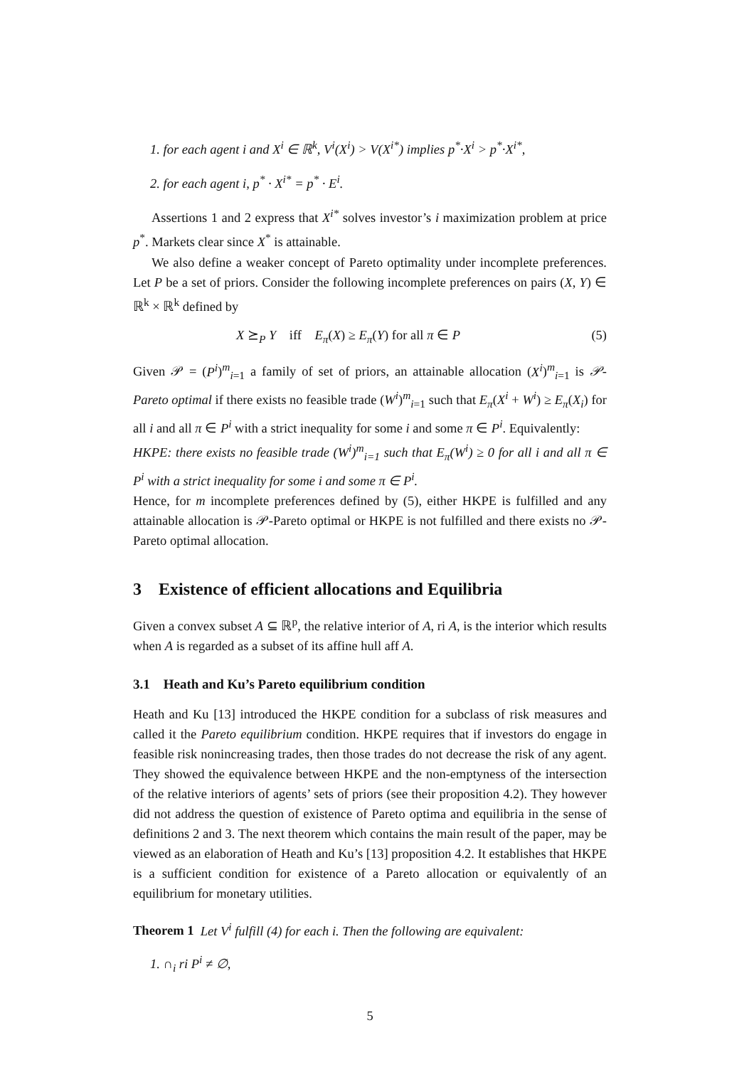1. for each agent i and X<sup>i</sup> ∈ ℝ<sup>k</sup>, V<sup>i</sup>(X<sup>i</sup>) > V(X<sup>i*</sup>) implies p<sup>*</sup>·X<sup>i</sup> > p<sup>*</sup>·X<sup>i*</sup>,
2. for each agent i, p<sup>*</sup> · X<sup>i*</sup> = p<sup>*</sup> · E<sup>i</sup>.
Assertions 1 and 2 express that X<sup>i*</sup> solves investor’s i maximization problem at price p<sup>*</sup>. Markets clear since X<sup>*</sup> is attainable.
We also define a weaker concept of Pareto optimality under incomplete preferences. Let P be a set of priors. Consider the following incomplete preferences on pairs (X, Y) ∈ ℝ<sup>k</sup> × ℝ<sup>k</sup> defined by
X ⪰<sub>P</sub> Y iff E<sub>π</sub>(X) ≥ E<sub>π</sub>(Y) for all π ∈ P (5)
Given 𝒫 = (P<sup>i</sup>)<sup>m</sup><sub>i=1</sub> a family of set of priors, an attainable allocation (X<sup>i</sup>)<sup>m</sup><sub>i=1</sub> is 𝒫-Pareto optimal if there exists no feasible trade (W<sup>i</sup>)<sup>m</sup><sub>i=1</sub> such that E<sub>π</sub>(X<sup>i</sup> + W<sup>i</sup>) ≥ E<sub>π</sub>(X<sub>i</sub>) for all i and all π ∈ P<sup>i</sup> with a strict inequality for some i and some π ∈ P<sup>i</sup>. Equivalently:
HKPE: there exists no feasible trade (W<sup>i</sup>)<sup>m</sup><sub>i=1</sub> such that E<sub>π</sub>(W<sup>i</sup>) ≥ 0 for all i and all π ∈ P<sup>i</sup> with a strict inequality for some i and some π ∈ P<sup>i</sup>.
Hence, for m incomplete preferences defined by (5), either HKPE is fulfilled and any attainable allocation is 𝒫-Pareto optimal or HKPE is not fulfilled and there exists no 𝒫-Pareto optimal allocation.
3 Existence of efficient allocations and Equilibria
Given a convex subset A ⊆ ℝ<sup>p</sup>, the relative interior of A, ri A, is the interior which results when A is regarded as a subset of its affine hull aff A.
3.1 Heath and Ku’s Pareto equilibrium condition
Heath and Ku [13] introduced the HKPE condition for a subclass of risk measures and called it the Pareto equilibrium condition. HKPE requires that if investors do engage in feasible risk nonincreasing trades, then those trades do not decrease the risk of any agent. They showed the equivalence between HKPE and the non-emptyness of the intersection of the relative interiors of agents’ sets of priors (see their proposition 4.2). They however did not address the question of existence of Pareto optima and equilibria in the sense of definitions 2 and 3. The next theorem which contains the main result of the paper, may be viewed as an elaboration of Heath and Ku’s [13] proposition 4.2. It establishes that HKPE is a sufficient condition for existence of a Pareto allocation or equivalently of an equilibrium for monetary utilities.
Theorem 1 Let V<sup>i</sup> fulfill (4) for each i. Then the following are equivalent:
1. ∩<sub>i</sub> ri P<sup>i</sup> ≠ ∅,
5